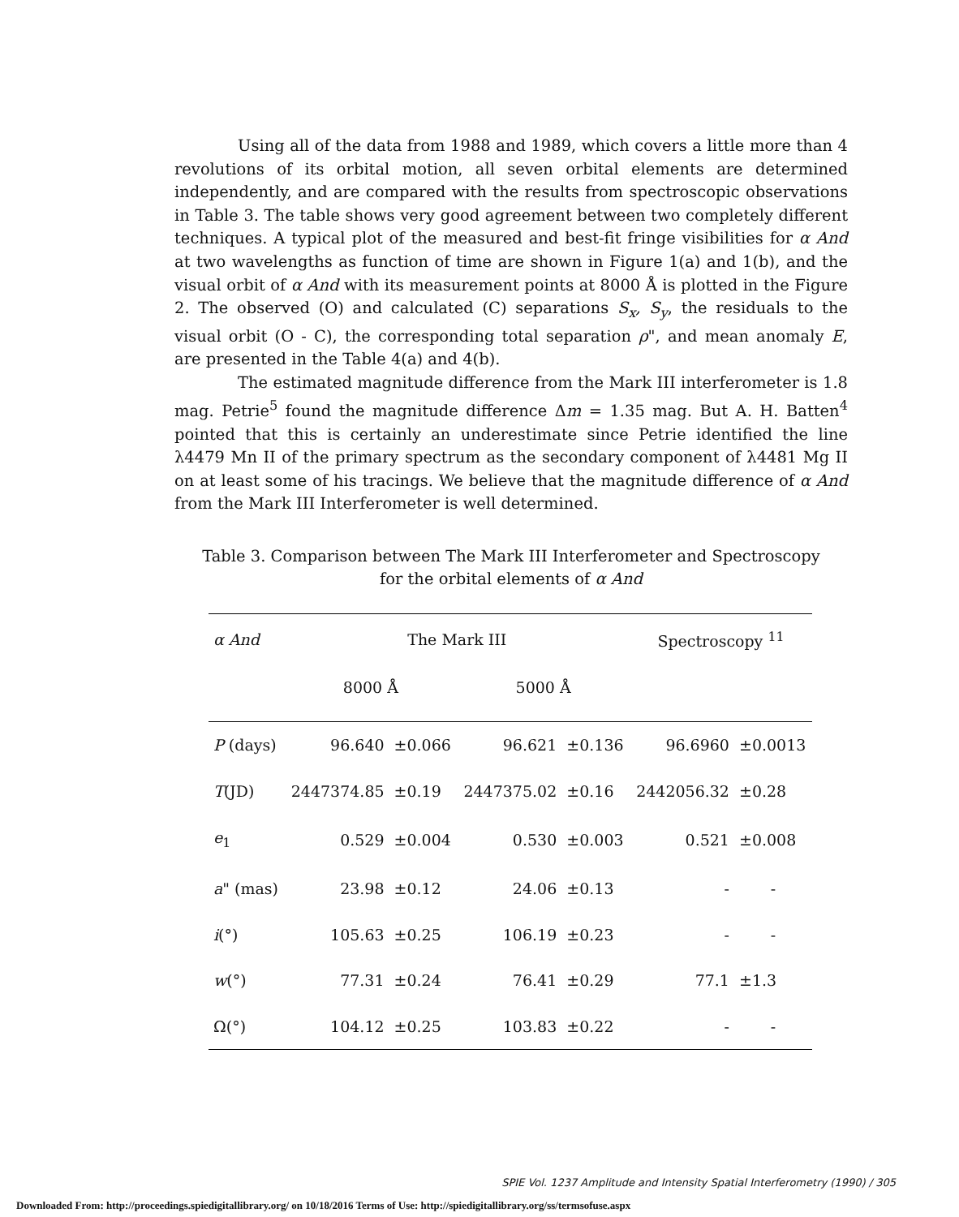Using all of the data from 1988 and 1989, which covers a little more than 4 revolutions of its orbital motion, all seven orbital elements are determined independently, and are compared with the results from spectroscopic observations in Table 3. The table shows very good agreement between two completely different techniques. A typical plot of the measured and best-fit fringe visibilities for α And at two wavelengths as function of time are shown in Figure 1(a) and 1(b), and the visual orbit of α And with its measurement points at 8000 Å is plotted in the Figure 2. The observed (O) and calculated (C) separations S<sub>x</sub>, S<sub>y</sub>, the residuals to the visual orbit (O - C), the corresponding total separation ρ", and mean anomaly E, are presented in the Table 4(a) and 4(b).
The estimated magnitude difference from the Mark III interferometer is 1.8 mag. Petrie<sup>5</sup> found the magnitude difference Δm = 1.35 mag. But A. H. Batten<sup>4</sup> pointed that this is certainly an underestimate since Petrie identified the line λ4479 Mn II of the primary spectrum as the secondary component of λ4481 Mg II on at least some of his tracings. We believe that the magnitude difference of α And from the Mark III Interferometer is well determined.
Table 3. Comparison between The Mark III Interferometer and Spectroscopy
for the orbital elements of α And
| α And | The Mark III | | | | Spectroscopy <sup>11</sup> | |
| --- | --- | --- | --- | --- | --- | --- |
| | 8000 Å | | 5000 Å | | | |
| P (days) | 96.640 | ±0.066 | 96.621 | ±0.136 | 96.6960 | ±0.0013 |
| T (JD) | 2447374.85 | ±0.19 | 2447375.02 | ±0.16 | 2442056.32 | ±0.28 |
| e<sub>1</sub> | 0.529 | ±0.004 | 0.530 | ±0.003 | 0.521 | ±0.008 |
| a " (mas) | 23.98 | ±0.12 | 24.06 | ±0.13 | - | - |
| i (°) | 105.63 | ±0.25 | 106.19 | ±0.23 | - | - |
| w (°) | 77.31 | ±0.24 | 76.41 | ±0.29 | 77.1 | ±1.3 |
| Ω(°) | 104.12 | ±0.25 | 103.83 | ±0.22 | - | - |
SPIE Vol. 1237 Amplitude and Intensity Spatial Interferometry (1990) / 305
Downloaded From: http://proceedings.spiedigitallibrary.org/ on 10/18/2016 Terms of Use: http://spiedigitallibrary.org/ss/termsofuse.aspx